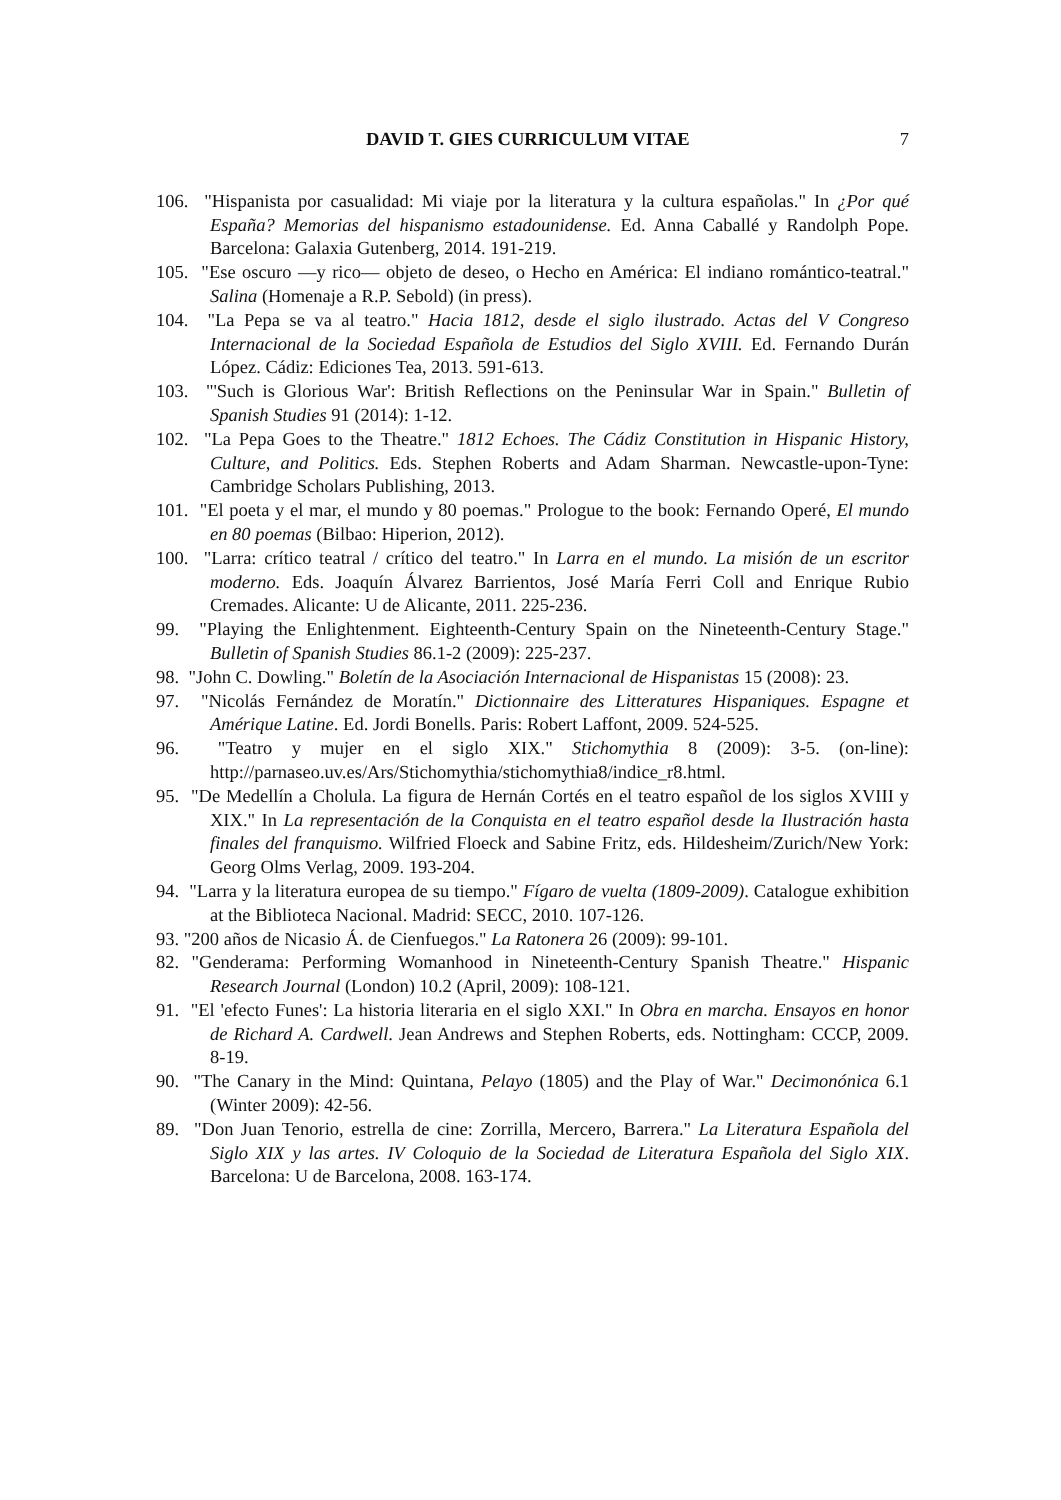DAVID T. GIES CURRICULUM VITAE 7
106. "Hispanista por casualidad: Mi viaje por la literatura y la cultura españolas." In ¿Por qué España? Memorias del hispanismo estadounidense. Ed. Anna Caballé y Randolph Pope. Barcelona: Galaxia Gutenberg, 2014. 191-219.
105. "Ese oscuro —y rico— objeto de deseo, o Hecho en América: El indiano romántico-teatral." Salina (Homenaje a R.P. Sebold) (in press).
104. "La Pepa se va al teatro." Hacia 1812, desde el siglo ilustrado. Actas del V Congreso Internacional de la Sociedad Española de Estudios del Siglo XVIII. Ed. Fernando Durán López. Cádiz: Ediciones Tea, 2013. 591-613.
103. "'Such is Glorious War': British Reflections on the Peninsular War in Spain." Bulletin of Spanish Studies 91 (2014): 1-12.
102. "La Pepa Goes to the Theatre." 1812 Echoes. The Cádiz Constitution in Hispanic History, Culture, and Politics. Eds. Stephen Roberts and Adam Sharman. Newcastle-upon-Tyne: Cambridge Scholars Publishing, 2013.
101. "El poeta y el mar, el mundo y 80 poemas." Prologue to the book: Fernando Operé, El mundo en 80 poemas (Bilbao: Hiperion, 2012).
100. "Larra: crítico teatral / crítico del teatro." In Larra en el mundo. La misión de un escritor moderno. Eds. Joaquín Álvarez Barrientos, José María Ferri Coll and Enrique Rubio Cremades. Alicante: U de Alicante, 2011. 225-236.
99. "Playing the Enlightenment. Eighteenth-Century Spain on the Nineteenth-Century Stage." Bulletin of Spanish Studies 86.1-2 (2009): 225-237.
98. "John C. Dowling." Boletín de la Asociación Internacional de Hispanistas 15 (2008): 23.
97. "Nicolás Fernández de Moratín." Dictionnaire des Litteratures Hispaniques. Espagne et Amérique Latine. Ed. Jordi Bonells. Paris: Robert Laffont, 2009. 524-525.
96. "Teatro y mujer en el siglo XIX." Stichomythia 8 (2009): 3-5. (on-line): http://parnaseo.uv.es/Ars/Stichomythia/stichomythia8/indice_r8.html.
95. "De Medellín a Cholula. La figura de Hernán Cortés en el teatro español de los siglos XVIII y XIX." In La representación de la Conquista en el teatro español desde la Ilustración hasta finales del franquismo. Wilfried Floeck and Sabine Fritz, eds. Hildesheim/Zurich/New York: Georg Olms Verlag, 2009. 193-204.
94. "Larra y la literatura europea de su tiempo." Fígaro de vuelta (1809-2009). Catalogue exhibition at the Biblioteca Nacional. Madrid: SECC, 2010. 107-126.
93. "200 años de Nicasio Á. de Cienfuegos." La Ratonera 26 (2009): 99-101.
82. "Genderama: Performing Womanhood in Nineteenth-Century Spanish Theatre." Hispanic Research Journal (London) 10.2 (April, 2009): 108-121.
91. "El 'efecto Funes': La historia literaria en el siglo XXI." In Obra en marcha. Ensayos en honor de Richard A. Cardwell. Jean Andrews and Stephen Roberts, eds. Nottingham: CCCP, 2009. 8-19.
90. "The Canary in the Mind: Quintana, Pelayo (1805) and the Play of War." Decimonónica 6.1 (Winter 2009): 42-56.
89. "Don Juan Tenorio, estrella de cine: Zorrilla, Mercero, Barrera." La Literatura Española del Siglo XIX y las artes. IV Coloquio de la Sociedad de Literatura Española del Siglo XIX. Barcelona: U de Barcelona, 2008. 163-174.